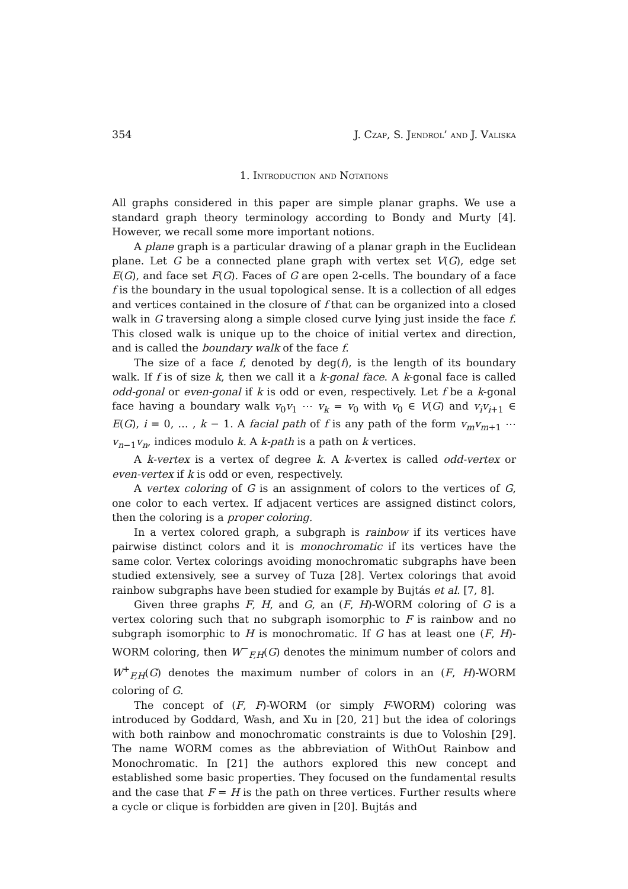354 J. Czap, S. Jendrol’ and J. Valiska
1. Introduction and Notations
All graphs considered in this paper are simple planar graphs. We use a standard graph theory terminology according to Bondy and Murty [4]. However, we recall some more important notions.
A plane graph is a particular drawing of a planar graph in the Euclidean plane. Let G be a connected plane graph with vertex set V(G), edge set E(G), and face set F(G). Faces of G are open 2-cells. The boundary of a face f is the boundary in the usual topological sense. It is a collection of all edges and vertices contained in the closure of f that can be organized into a closed walk in G traversing along a simple closed curve lying just inside the face f. This closed walk is unique up to the choice of initial vertex and direction, and is called the boundary walk of the face f.
The size of a face f, denoted by deg(f), is the length of its boundary walk. If f is of size k, then we call it a k-gonal face. A k-gonal face is called odd-gonal or even-gonal if k is odd or even, respectively. Let f be a k-gonal face having a boundary walk v<sub>0</sub>v<sub>1</sub> ⋯ v<sub>k</sub> = v<sub>0</sub> with v<sub>0</sub> ∈ V(G) and v<sub>i</sub>v<sub>i+1</sub> ∈ E(G), i = 0, … , k − 1. A facial path of f is any path of the form v<sub>m</sub>v<sub>m+1</sub> ⋯ v<sub>n−1</sub>v<sub>n</sub>, indices modulo k. A k-path is a path on k vertices.
A k-vertex is a vertex of degree k. A k-vertex is called odd-vertex or even-vertex if k is odd or even, respectively.
A vertex coloring of G is an assignment of colors to the vertices of G, one color to each vertex. If adjacent vertices are assigned distinct colors, then the coloring is a proper coloring.
In a vertex colored graph, a subgraph is rainbow if its vertices have pairwise distinct colors and it is monochromatic if its vertices have the same color. Vertex colorings avoiding monochromatic subgraphs have been studied extensively, see a survey of Tuza [28]. Vertex colorings that avoid rainbow subgraphs have been studied for example by Bujtás et al. [7, 8].
Given three graphs F, H, and G, an (F, H)-WORM coloring of G is a vertex coloring such that no subgraph isomorphic to F is rainbow and no subgraph isomorphic to H is monochromatic. If G has at least one (F, H)-WORM coloring, then W<sup>−</sup><sub>F,H</sub>(G) denotes the minimum number of colors and W<sup>+</sup><sub>F,H</sub>(G) denotes the maximum number of colors in an (F, H)-WORM coloring of G.
The concept of (F, F)-WORM (or simply F-WORM) coloring was introduced by Goddard, Wash, and Xu in [20, 21] but the idea of colorings with both rainbow and monochromatic constraints is due to Voloshin [29]. The name WORM comes as the abbreviation of WithOut Rainbow and Monochromatic. In [21] the authors explored this new concept and established some basic properties. They focused on the fundamental results and the case that F = H is the path on three vertices. Further results where a cycle or clique is forbidden are given in [20]. Bujtás and